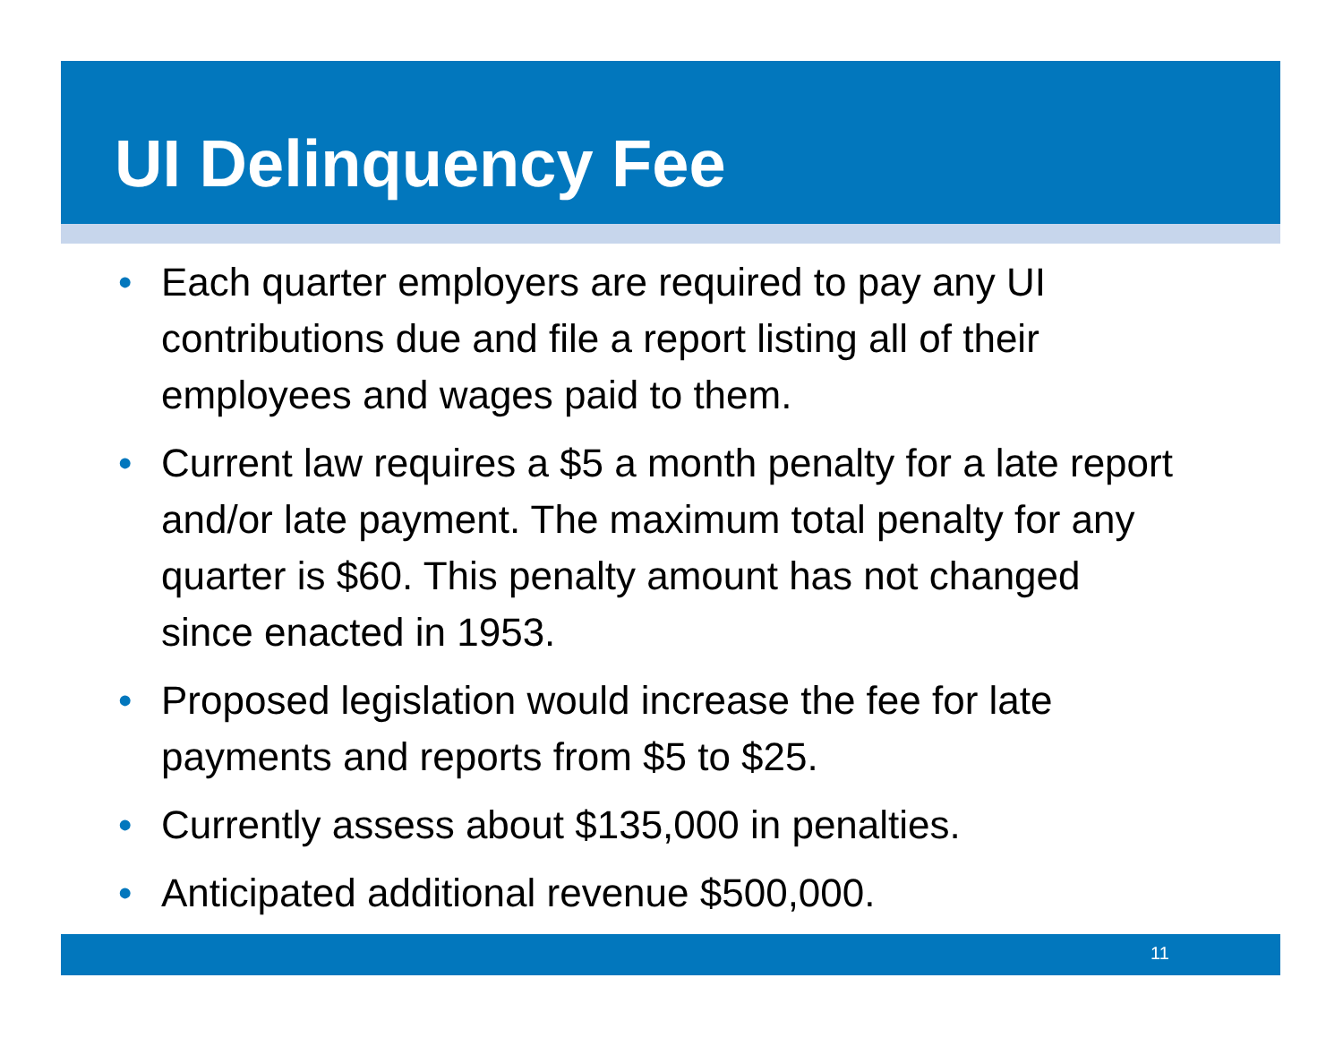UI Delinquency Fee
• Each quarter employers are required to pay any UI contributions due and file a report listing all of their employees and wages paid to them.
• Current law requires a $5 a month penalty for a late report and/or late payment. The maximum total penalty for any quarter is $60. This penalty amount has not changed since enacted in 1953.
• Proposed legislation would increase the fee for late payments and reports from $5 to $25.
• Currently assess about $135,000 in penalties.
• Anticipated additional revenue $500,000.
11